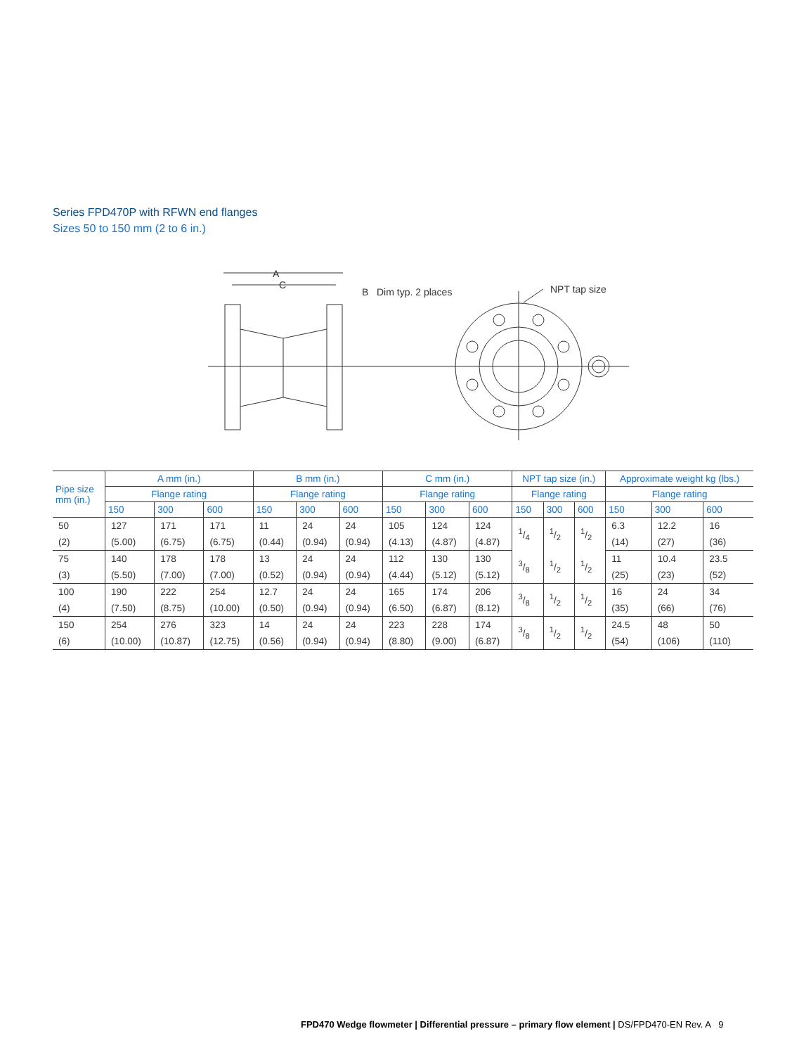Series FPD470P with RFWN end flanges
Sizes 50 to 150 mm (2 to 6 in.)
A
C
B Dim typ. 2 places NPT tap size
| Pipe size mm (in.) | A mm (in.) | | | B mm (in.) | | | C mm (in.) | | | NPT tap size (in.) | | | Approximate weight kg (lbs.) | | |
| --- | --- | --- | --- | --- | --- | --- | --- | --- | --- | --- | --- | --- | --- | --- | --- |
| | Flange rating | | | Flange rating | | | Flange rating | | | Flange rating | | | Flange rating | | |
| | 150 | 300 | 600 | 150 | 300 | 600 | 150 | 300 | 600 | 150 | 300 | 600 | 150 | 300 | 600 |
| 50 | 127 | 171 | 171 | 11 | 24 | 24 | 105 | 124 | 124 | 1/4 | 1/2 | 1/2 | 6.3 | 12.2 | 16 |
| (2) | (5.00) | (6.75) | (6.75) | (0.44) | (0.94) | (0.94) | (4.13) | (4.87) | (4.87) | | | | (14) | (27) | (36) |
| 75 | 140 | 178 | 178 | 13 | 24 | 24 | 112 | 130 | 130 | 3/8 | 1/2 | 1/2 | 11 | 10.4 | 23.5 |
| (3) | (5.50) | (7.00) | (7.00) | (0.52) | (0.94) | (0.94) | (4.44) | (5.12) | (5.12) | | | | (25) | (23) | (52) |
| 100 | 190 | 222 | 254 | 12.7 | 24 | 24 | 165 | 174 | 206 | 3/8 | 1/2 | 1/2 | 16 | 24 | 34 |
| (4) | (7.50) | (8.75) | (10.00) | (0.50) | (0.94) | (0.94) | (6.50) | (6.87) | (8.12) | | | | (35) | (66) | (76) |
| 150 | 254 | 276 | 323 | 14 | 24 | 24 | 223 | 228 | 174 | 3/8 | 1/2 | 1/2 | 24.5 | 48 | 50 |
| (6) | (10.00) | (10.87) | (12.75) | (0.56) | (0.94) | (0.94) | (8.80) | (9.00) | (6.87) | | | | (54) | (106) | (110) |
FPD470 Wedge flowmeter | Differential pressure – primary flow element | DS/FPD470-EN Rev. A 9